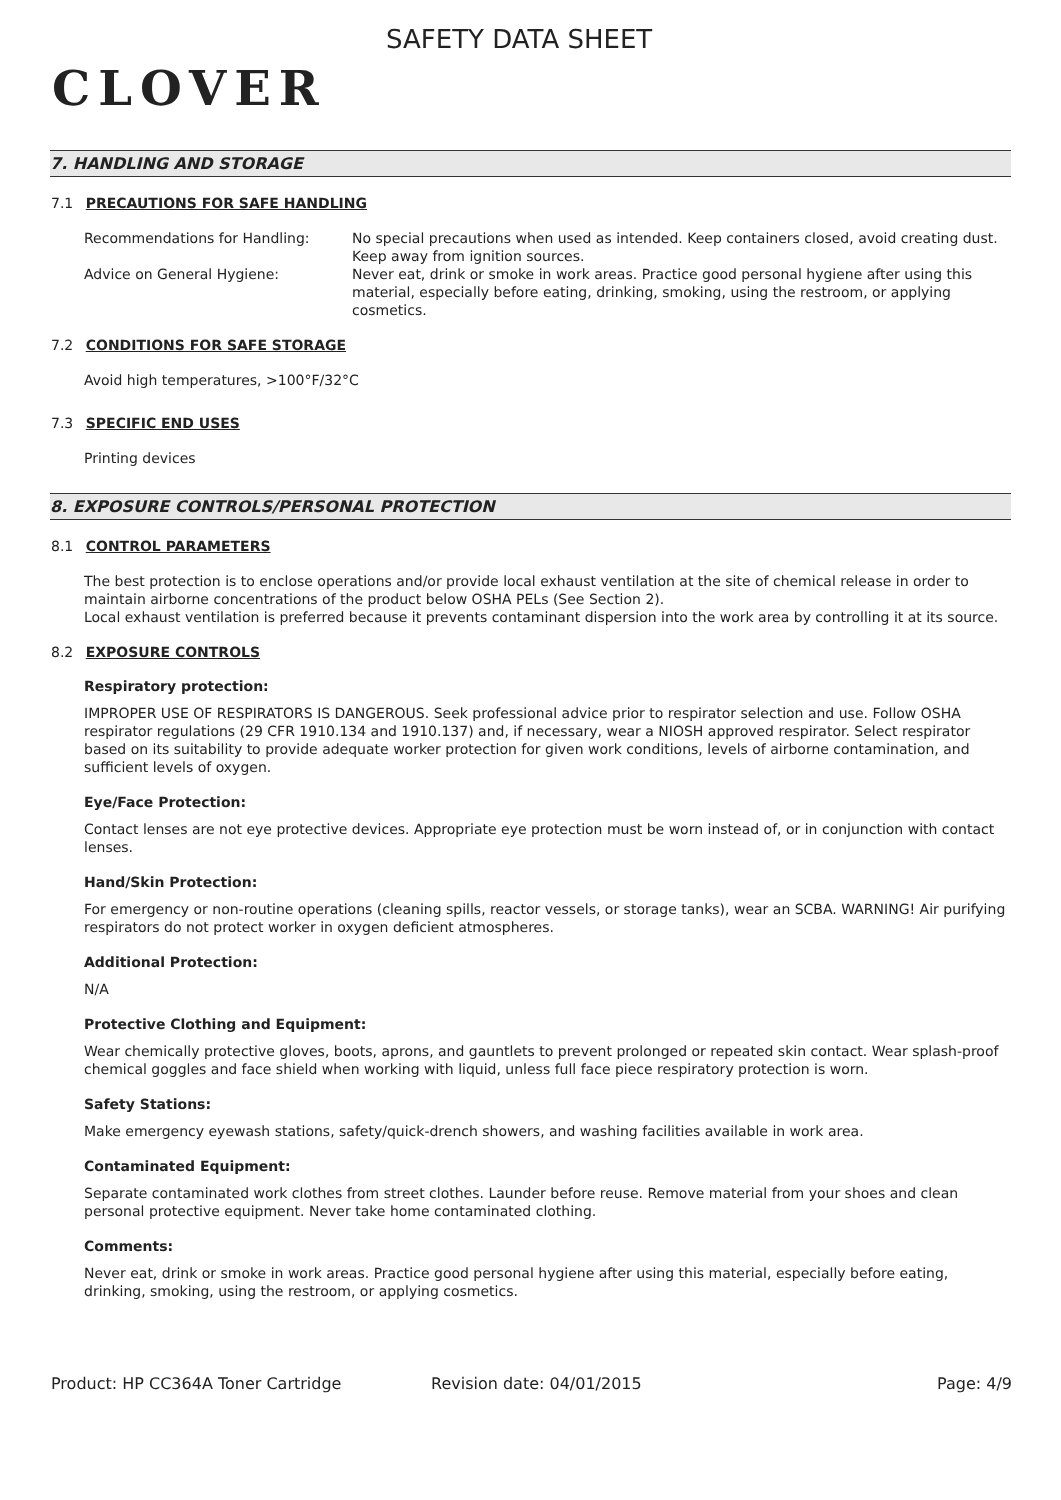CLOVER
SAFETY DATA SHEET
7. HANDLING AND STORAGE
7.1 PRECAUTIONS FOR SAFE HANDLING
Recommendations for Handling: No special precautions when used as intended. Keep containers closed, avoid creating dust. Keep away from ignition sources.
Advice on General Hygiene: Never eat, drink or smoke in work areas. Practice good personal hygiene after using this material, especially before eating, drinking, smoking, using the restroom, or applying cosmetics.
7.2 CONDITIONS FOR SAFE STORAGE
Avoid high temperatures, >100°F/32°C
7.3 SPECIFIC END USES
Printing devices
8. EXPOSURE CONTROLS/PERSONAL PROTECTION
8.1 CONTROL PARAMETERS
The best protection is to enclose operations and/or provide local exhaust ventilation at the site of chemical release in order to maintain airborne concentrations of the product below OSHA PELs (See Section 2).
Local exhaust ventilation is preferred because it prevents contaminant dispersion into the work area by controlling it at its source.
8.2 EXPOSURE CONTROLS
Respiratory protection:
IMPROPER USE OF RESPIRATORS IS DANGEROUS. Seek professional advice prior to respirator selection and use. Follow OSHA respirator regulations (29 CFR 1910.134 and 1910.137) and, if necessary, wear a NIOSH approved respirator. Select respirator based on its suitability to provide adequate worker protection for given work conditions, levels of airborne contamination, and sufficient levels of oxygen.
Eye/Face Protection:
Contact lenses are not eye protective devices. Appropriate eye protection must be worn instead of, or in conjunction with contact lenses.
Hand/Skin Protection:
For emergency or non-routine operations (cleaning spills, reactor vessels, or storage tanks), wear an SCBA. WARNING! Air purifying respirators do not protect worker in oxygen deficient atmospheres.
Additional Protection:
N/A
Protective Clothing and Equipment:
Wear chemically protective gloves, boots, aprons, and gauntlets to prevent prolonged or repeated skin contact. Wear splash-proof chemical goggles and face shield when working with liquid, unless full face piece respiratory protection is worn.
Safety Stations:
Make emergency eyewash stations, safety/quick-drench showers, and washing facilities available in work area.
Contaminated Equipment:
Separate contaminated work clothes from street clothes. Launder before reuse. Remove material from your shoes and clean personal protective equipment. Never take home contaminated clothing.
Comments:
Never eat, drink or smoke in work areas. Practice good personal hygiene after using this material, especially before eating, drinking, smoking, using the restroom, or applying cosmetics.
Product: HP CC364A Toner Cartridge Revision date: 04/01/2015 Page: 4/9